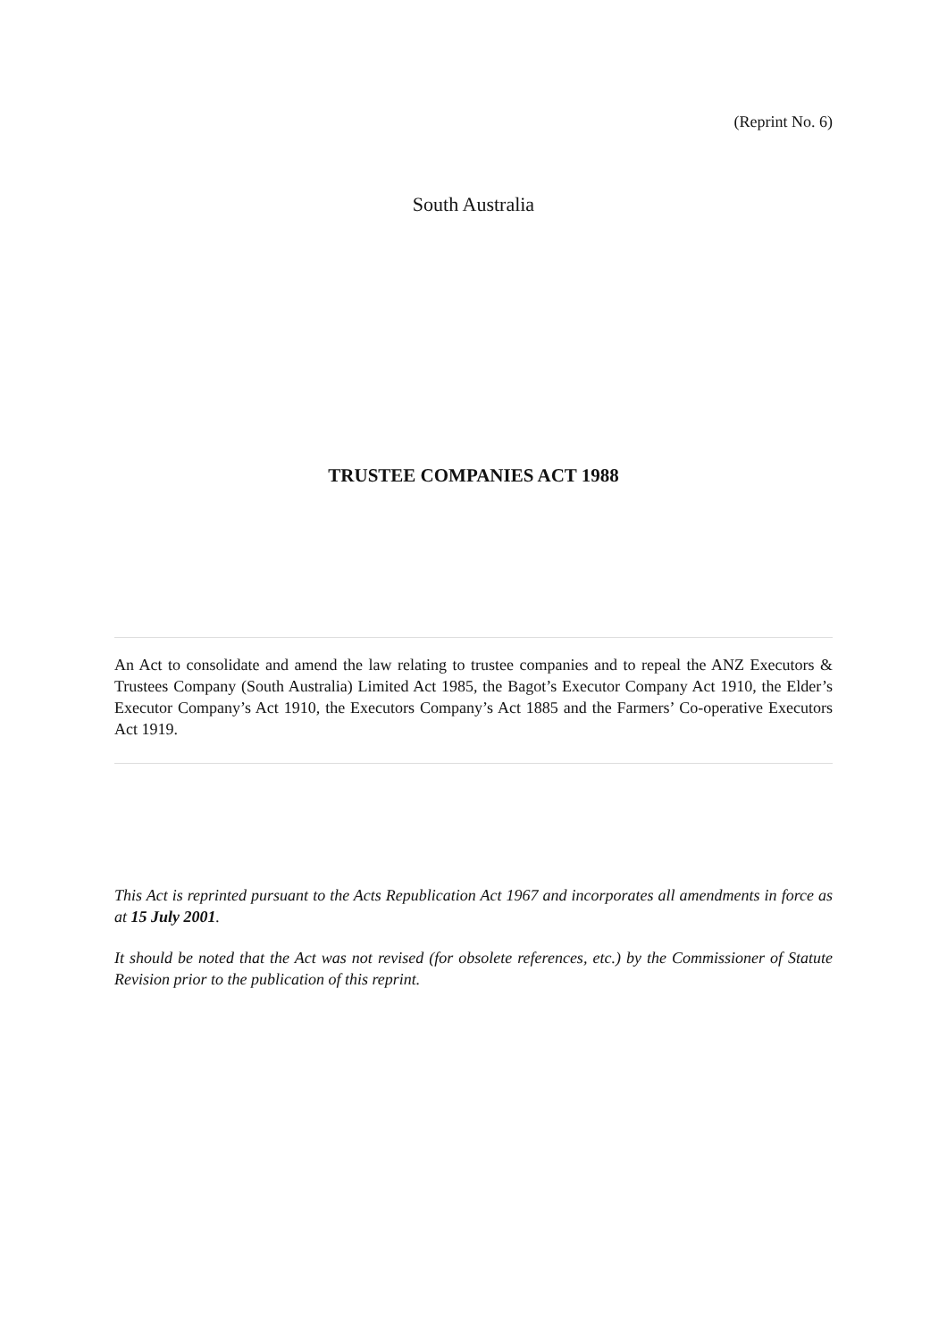(Reprint No. 6)
South Australia
TRUSTEE COMPANIES ACT 1988
An Act to consolidate and amend the law relating to trustee companies and to repeal the ANZ Executors & Trustees Company (South Australia) Limited Act 1985, the Bagot’s Executor Company Act 1910, the Elder’s Executor Company’s Act 1910, the Executors Company’s Act 1885 and the Farmers’ Co-operative Executors Act 1919.
This Act is reprinted pursuant to the Acts Republication Act 1967 and incorporates all amendments in force as at 15 July 2001.
It should be noted that the Act was not revised (for obsolete references, etc.) by the Commissioner of Statute Revision prior to the publication of this reprint.